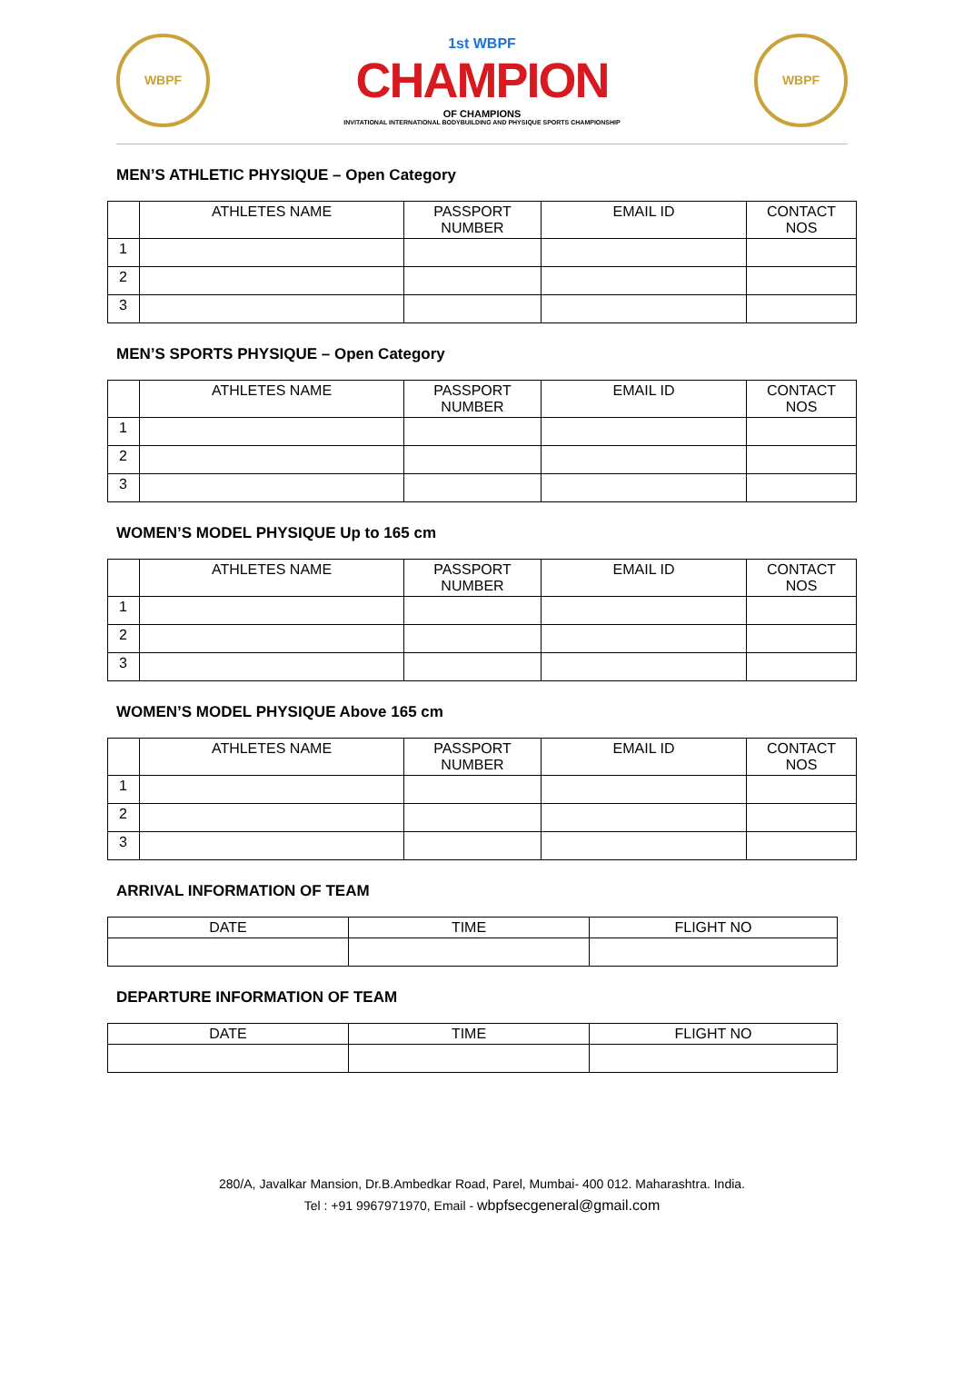WBPF
1st WBPF
CHAMPION
OF CHAMPIONS
INVITATIONAL INTERNATIONAL BODYBUILDING AND PHYSIQUE SPORTS CHAMPIONSHIP
WBPF
MEN’S ATHLETIC PHYSIQUE – Open Category
| | ATHLETES NAME | PASSPORT NUMBER | EMAIL ID | CONTACT NOS |
| --- | --- | --- | --- | --- |
| 1 | | | | |
| 2 | | | | |
| 3 | | | | |
MEN’S SPORTS PHYSIQUE – Open Category
| | ATHLETES NAME | PASSPORT NUMBER | EMAIL ID | CONTACT NOS |
| --- | --- | --- | --- | --- |
| 1 | | | | |
| 2 | | | | |
| 3 | | | | |
WOMEN’S MODEL PHYSIQUE Up to 165 cm
| | ATHLETES NAME | PASSPORT NUMBER | EMAIL ID | CONTACT NOS |
| --- | --- | --- | --- | --- |
| 1 | | | | |
| 2 | | | | |
| 3 | | | | |
WOMEN’S MODEL PHYSIQUE Above 165 cm
| | ATHLETES NAME | PASSPORT NUMBER | EMAIL ID | CONTACT NOS |
| --- | --- | --- | --- | --- |
| 1 | | | | |
| 2 | | | | |
| 3 | | | | |
ARRIVAL INFORMATION OF TEAM
| DATE | TIME | FLIGHT NO |
| --- | --- | --- |
DEPARTURE INFORMATION OF TEAM
| DATE | TIME | FLIGHT NO |
| --- | --- | --- |
280/A, Javalkar Mansion, Dr.B.Ambedkar Road, Parel, Mumbai- 400 012. Maharashtra. India.
Tel : +91 9967971970, Email - wbpfsecgeneral@gmail.com